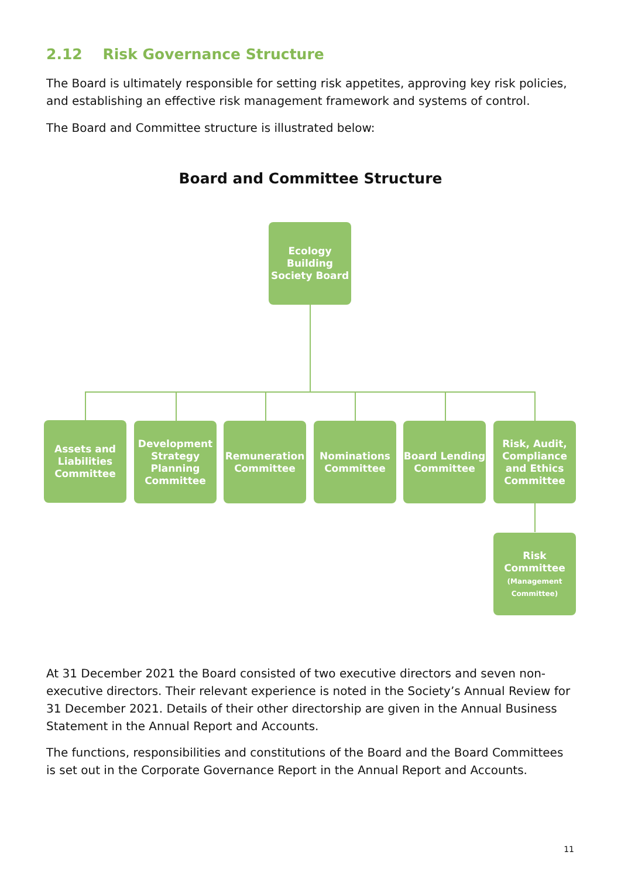2.12 Risk Governance Structure
The Board is ultimately responsible for setting risk appetites, approving key risk policies, and establishing an effective risk management framework and systems of control.
The Board and Committee structure is illustrated below:
Board and Committee Structure
Ecology
Building
Society Board
Assets and
Liabilities
Committee
Development
Strategy
Planning
Committee
Remuneration
Committee
Nominations
Committee
Board Lending
Committee
Risk, Audit,
Compliance
and Ethics
Committee
Risk
Committee
(Management
Committee)
At 31 December 2021 the Board consisted of two executive directors and seven non-executive directors. Their relevant experience is noted in the Society’s Annual Review for 31 December 2021. Details of their other directorship are given in the Annual Business Statement in the Annual Report and Accounts.
The functions, responsibilities and constitutions of the Board and the Board Committees is set out in the Corporate Governance Report in the Annual Report and Accounts.
11